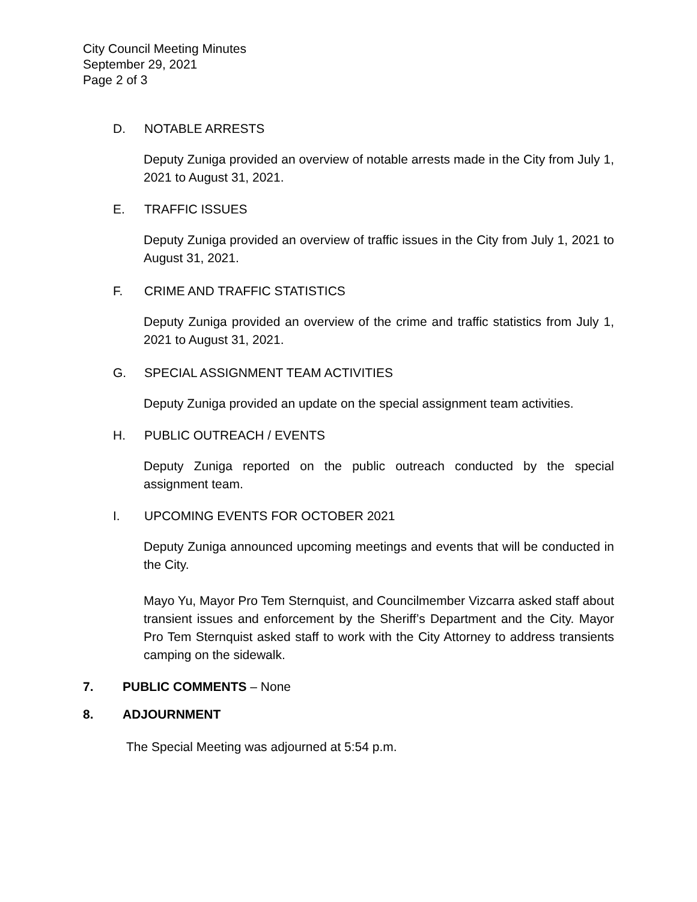City Council Meeting Minutes
September 29, 2021
Page 2 of 3
D. NOTABLE ARRESTS
Deputy Zuniga provided an overview of notable arrests made in the City from July 1, 2021 to August 31, 2021.
E. TRAFFIC ISSUES
Deputy Zuniga provided an overview of traffic issues in the City from July 1, 2021 to August 31, 2021.
F. CRIME AND TRAFFIC STATISTICS
Deputy Zuniga provided an overview of the crime and traffic statistics from July 1, 2021 to August 31, 2021.
G. SPECIAL ASSIGNMENT TEAM ACTIVITIES
Deputy Zuniga provided an update on the special assignment team activities.
H. PUBLIC OUTREACH / EVENTS
Deputy Zuniga reported on the public outreach conducted by the special assignment team.
I. UPCOMING EVENTS FOR OCTOBER 2021
Deputy Zuniga announced upcoming meetings and events that will be conducted in the City.
Mayo Yu, Mayor Pro Tem Sternquist, and Councilmember Vizcarra asked staff about transient issues and enforcement by the Sheriff’s Department and the City. Mayor Pro Tem Sternquist asked staff to work with the City Attorney to address transients camping on the sidewalk.
7. PUBLIC COMMENTS – None
8. ADJOURNMENT
The Special Meeting was adjourned at 5:54 p.m.